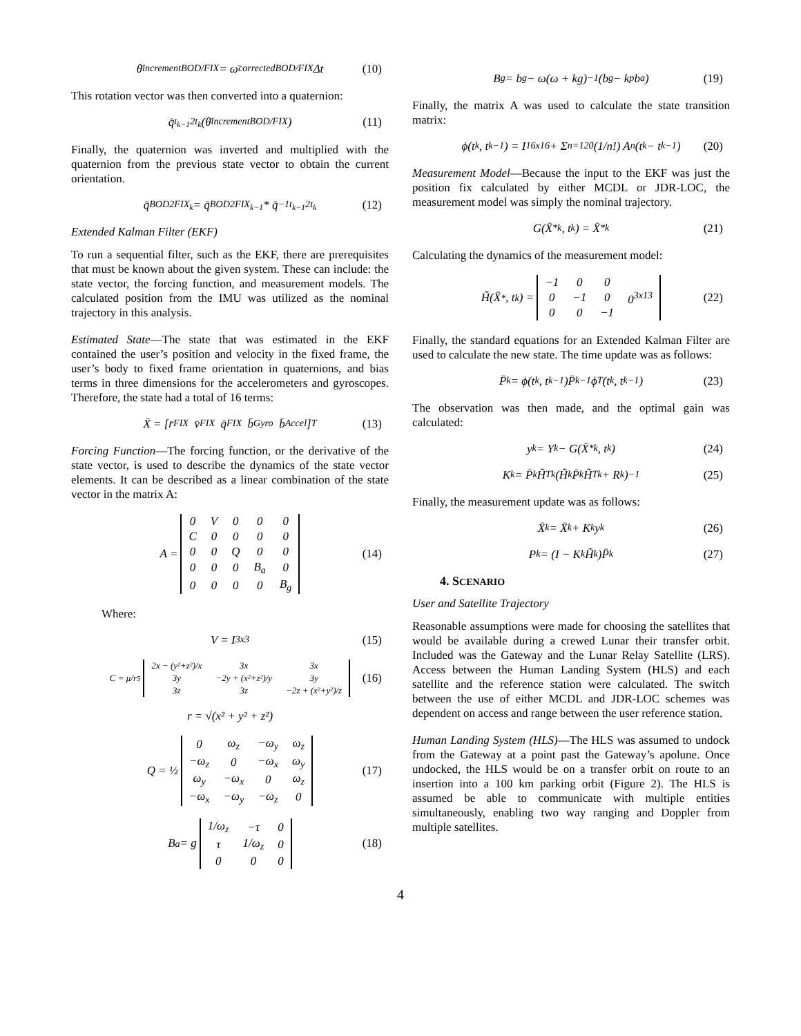θ̄<sup>increment</sup><sub>BOD/FIX</sub> = ω̄<sup>corrected</sup><sub>BOD/FIX</sub> Δt (10)
This rotation vector was then converted into a quaternion:
q̄<sub>t<sub>k−1</sub>2t<sub>k</sub></sub>(θ̄<sup>increment</sup><sub>BOD/FIX</sub>) (11)
Finally, the quaternion was inverted and multiplied with the quaternion from the previous state vector to obtain the current orientation.
q̄<sub>BOD2FIX<sub>k</sub></sub> = q̄<sub>BOD2FIX<sub>k−1</sub></sub> * q̄<sup>−1</sup><sub>t<sub>k−1</sub>2t<sub>k</sub></sub> (12)
Extended Kalman Filter (EKF)
To run a sequential filter, such as the EKF, there are prerequisites that must be known about the given system. These can include: the state vector, the forcing function, and measurement models. The calculated position from the IMU was utilized as the nominal trajectory in this analysis.
Estimated State—The state that was estimated in the EKF contained the user’s position and velocity in the fixed frame, the user’s body to fixed frame orientation in quaternions, and bias terms in three dimensions for the accelerometers and gyroscopes. Therefore, the state had a total of 16 terms:
X̄ = [r̄<sub>FIX</sub> v̄<sub>FIX</sub> q̄<sub>FIX</sub> b̄<sub>Gyro</sub> b̄<sub>Accel</sub>]<sup>T</sup> (13)
Forcing Function—The forcing function, or the derivative of the state vector, is used to describe the dynamics of the state vector elements. It can be described as a linear combination of the state vector in the matrix A:
A =
| 0 | V | 0 | 0 | 0 |
| C | 0 | 0 | 0 | 0 |
| 0 | 0 | Q | 0 | 0 |
| 0 | 0 | 0 | B<sub>a</sub> | 0 |
| 0 | 0 | 0 | 0 | B<sub>g</sub> |
(14)
Where:
V = I<sup>3x3</sup> (15)
C = μ/r<sup>5</sup>
| 2x − (y²+z²)/x | 3x | 3x |
| 3y | −2y + (x²+z²)/y | 3y |
| 3z | 3z | −2z + (x²+y²)/z |
(16)
r = √(x² + y² + z²)
Q = ½
| 0 | ω<sub>z</sub> | −ω<sub>y</sub> | ω<sub>z</sub> |
| −ω<sub>z</sub> | 0 | −ω<sub>x</sub> | ω<sub>y</sub> |
| ω<sub>y</sub> | −ω<sub>x</sub> | 0 | ω<sub>z</sub> |
| −ω<sub>x</sub> | −ω<sub>y</sub> | −ω<sub>z</sub> | 0 |
(17)
B<sub>a</sub> = g
| 1/ω<sub>z</sub> | −τ | 0 |
| τ | 1/ω<sub>z</sub> | 0 |
| 0 | 0 | 0 |
(18)
B<sub>g</sub> = b<sub>g</sub> − ω(ω + kg)<sup>−1</sup>(b<sub>g</sub> − k<sub>p</sub>b<sub>a</sub>) (19)
Finally, the matrix A was used to calculate the state transition matrix:
ϕ(t<sub>k</sub>, t<sub>k−1</sub>) = I<sup>16x16</sup> + Σ<sub>n=1</sub><sup>20</sup> (1/n!) A<sup>n</sup>(t<sub>k</sub> − t<sub>k−1</sub>) (20)
Measurement Model—Because the input to the EKF was just the position fix calculated by either MCDL or JDR-LOC, the measurement model was simply the nominal trajectory.
G(X̄<sup>*</sup><sub>k</sub>, t<sub>k</sub>) = X̄<sup>*</sup><sub>k</sub> (21)
Calculating the dynamics of the measurement model:
H̃(X̄<sup>*</sup>, t<sub>k</sub>) =
| −1 | 0 | 0 | 0<sup>3x13</sup> |
| 0 | −1 | 0 | |
| 0 | 0 | −1 | |
(22)
Finally, the standard equations for an Extended Kalman Filter are used to calculate the new state. The time update was as follows:
P̄<sub>k</sub> = ϕ(t<sub>k</sub>, t<sub>k−1</sub>)P̄<sub>k−1</sub>ϕ<sup>T</sup>(t<sub>k</sub>, t<sub>k−1</sub>) (23)
The observation was then made, and the optimal gain was calculated:
y<sub>k</sub> = Y<sub>k</sub> − G(X̄<sup>*</sup><sub>k</sub>, t<sub>k</sub>) (24)
K<sub>k</sub> = P̄<sub>k</sub>H̃<sup>T</sup><sub>k</sub>(H̃<sub>k</sub>P̄<sub>k</sub>H̃<sup>T</sup><sub>k</sub> + R<sub>k</sub>)<sup>−1</sup> (25)
Finally, the measurement update was as follows:
X̄<sub>k</sub> = X̄<sub>k</sub> + K<sub>k</sub>y<sub>k</sub> (26)
P<sub>k</sub> = (I − K<sub>k</sub>H̃<sub>k</sub>)P̄<sub>k</sub> (27)
4. SCENARIO
User and Satellite Trajectory
Reasonable assumptions were made for choosing the satellites that would be available during a crewed Lunar their transfer orbit. Included was the Gateway and the Lunar Relay Satellite (LRS). Access between the Human Landing System (HLS) and each satellite and the reference station were calculated. The switch between the use of either MCDL and JDR-LOC schemes was dependent on access and range between the user reference station.
Human Landing System (HLS)—The HLS was assumed to undock from the Gateway at a point past the Gateway’s apolune. Once undocked, the HLS would be on a transfer orbit on route to an insertion into a 100 km parking orbit (Figure 2). The HLS is assumed be able to communicate with multiple entities simultaneously, enabling two way ranging and Doppler from multiple satellites.
4